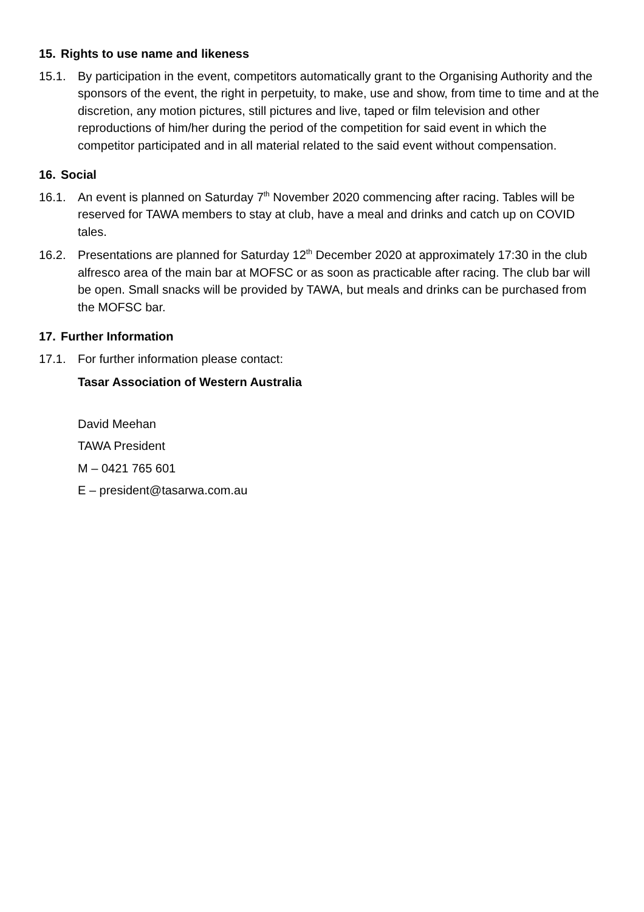15. Rights to use name and likeness
15.1. By participation in the event, competitors automatically grant to the Organising Authority and the sponsors of the event, the right in perpetuity, to make, use and show, from time to time and at the discretion, any motion pictures, still pictures and live, taped or film television and other reproductions of him/her during the period of the competition for said event in which the competitor participated and in all material related to the said event without compensation.
16. Social
16.1. An event is planned on Saturday 7<sup>th</sup> November 2020 commencing after racing. Tables will be reserved for TAWA members to stay at club, have a meal and drinks and catch up on COVID tales.
16.2. Presentations are planned for Saturday 12<sup>th</sup> December 2020 at approximately 17:30 in the club alfresco area of the main bar at MOFSC or as soon as practicable after racing. The club bar will be open. Small snacks will be provided by TAWA, but meals and drinks can be purchased from the MOFSC bar.
17. Further Information
17.1. For further information please contact:
Tasar Association of Western Australia
David Meehan
TAWA President
M – 0421 765 601
E – president@tasarwa.com.au